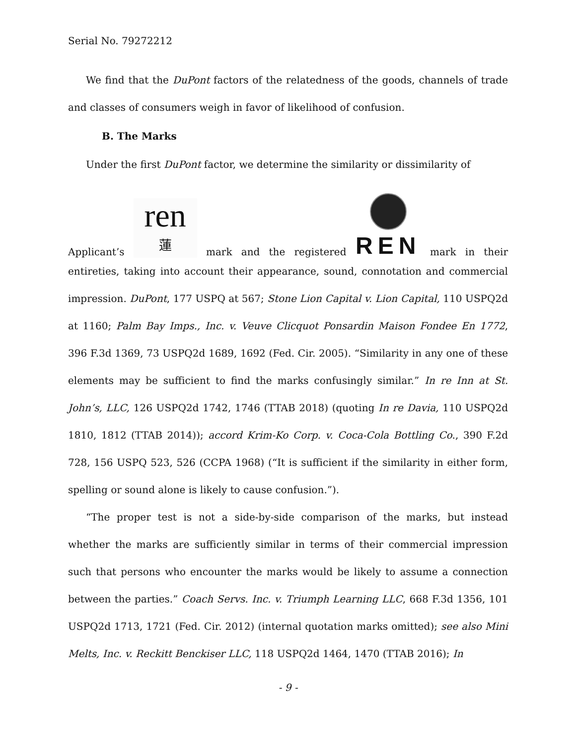Serial No. 79272212
We find that the DuPont factors of the relatedness of the goods, channels of trade and classes of consumers weigh in favor of likelihood of confusion.
B. The Marks
Under the first DuPont factor, we determine the similarity or dissimilarity of
Applicant’s
ren
蓮
mark and the registered
REN
mark in their
entireties, taking into account their appearance, sound, connotation and commercial impression. DuPont, 177 USPQ at 567; Stone Lion Capital v. Lion Capital, 110 USPQ2d at 1160; Palm Bay Imps., Inc. v. Veuve Clicquot Ponsardin Maison Fondee En 1772, 396 F.3d 1369, 73 USPQ2d 1689, 1692 (Fed. Cir. 2005). “Similarity in any one of these elements may be sufficient to find the marks confusingly similar.” In re Inn at St. John’s, LLC, 126 USPQ2d 1742, 1746 (TTAB 2018) (quoting In re Davia, 110 USPQ2d 1810, 1812 (TTAB 2014)); accord Krim-Ko Corp. v. Coca-Cola Bottling Co., 390 F.2d 728, 156 USPQ 523, 526 (CCPA 1968) (“It is sufficient if the similarity in either form, spelling or sound alone is likely to cause confusion.”).
“The proper test is not a side-by-side comparison of the marks, but instead whether the marks are sufficiently similar in terms of their commercial impression such that persons who encounter the marks would be likely to assume a connection between the parties.” Coach Servs. Inc. v. Triumph Learning LLC, 668 F.3d 1356, 101 USPQ2d 1713, 1721 (Fed. Cir. 2012) (internal quotation marks omitted); see also Mini Melts, Inc. v. Reckitt Benckiser LLC, 118 USPQ2d 1464, 1470 (TTAB 2016); In
- 9 -